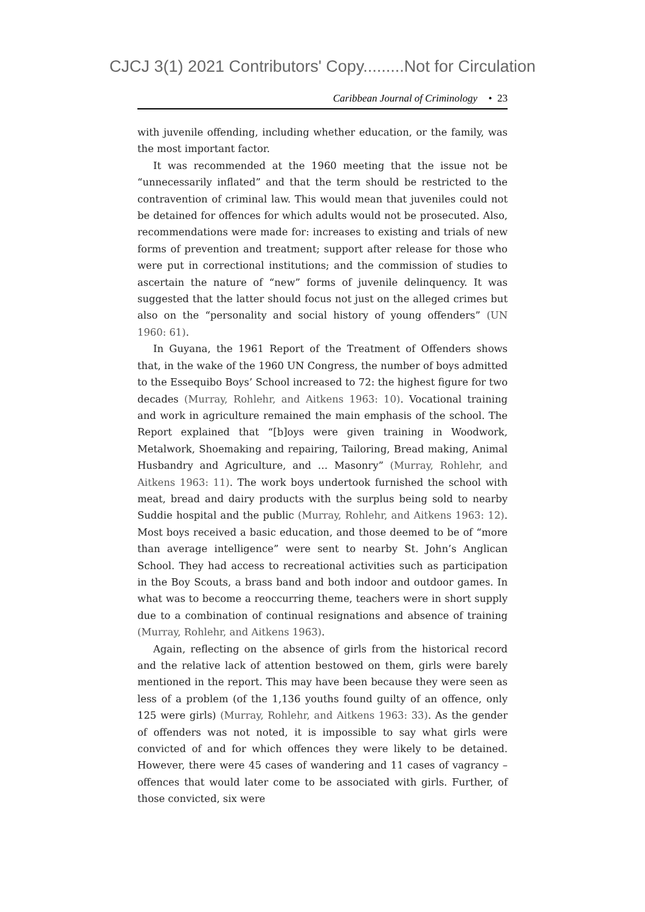CJCJ 3(1) 2021 Contributors' Copy.........Not for Circulation
Caribbean Journal of Criminology • 23
with juvenile offending, including whether education, or the family, was the most important factor.
It was recommended at the 1960 meeting that the issue not be “unnecessarily inflated” and that the term should be restricted to the contravention of criminal law. This would mean that juveniles could not be detained for offences for which adults would not be prosecuted. Also, recommendations were made for: increases to existing and trials of new forms of prevention and treatment; support after release for those who were put in correctional institutions; and the commission of studies to ascertain the nature of “new” forms of juvenile delinquency. It was suggested that the latter should focus not just on the alleged crimes but also on the “personality and social history of young offenders” (UN 1960: 61).
In Guyana, the 1961 Report of the Treatment of Offenders shows that, in the wake of the 1960 UN Congress, the number of boys admitted to the Essequibo Boys’ School increased to 72: the highest figure for two decades (Murray, Rohlehr, and Aitkens 1963: 10). Vocational training and work in agriculture remained the main emphasis of the school. The Report explained that “[b]oys were given training in Woodwork, Metalwork, Shoemaking and repairing, Tailoring, Bread making, Animal Husbandry and Agriculture, and … Masonry” (Murray, Rohlehr, and Aitkens 1963: 11). The work boys undertook furnished the school with meat, bread and dairy products with the surplus being sold to nearby Suddie hospital and the public (Murray, Rohlehr, and Aitkens 1963: 12). Most boys received a basic education, and those deemed to be of “more than average intelligence” were sent to nearby St. John’s Anglican School. They had access to recreational activities such as participation in the Boy Scouts, a brass band and both indoor and outdoor games. In what was to become a reoccurring theme, teachers were in short supply due to a combination of continual resignations and absence of training (Murray, Rohlehr, and Aitkens 1963).
Again, reflecting on the absence of girls from the historical record and the relative lack of attention bestowed on them, girls were barely mentioned in the report. This may have been because they were seen as less of a problem (of the 1,136 youths found guilty of an offence, only 125 were girls) (Murray, Rohlehr, and Aitkens 1963: 33). As the gender of offenders was not noted, it is impossible to say what girls were convicted of and for which offences they were likely to be detained. However, there were 45 cases of wandering and 11 cases of vagrancy – offences that would later come to be associated with girls. Further, of those convicted, six were